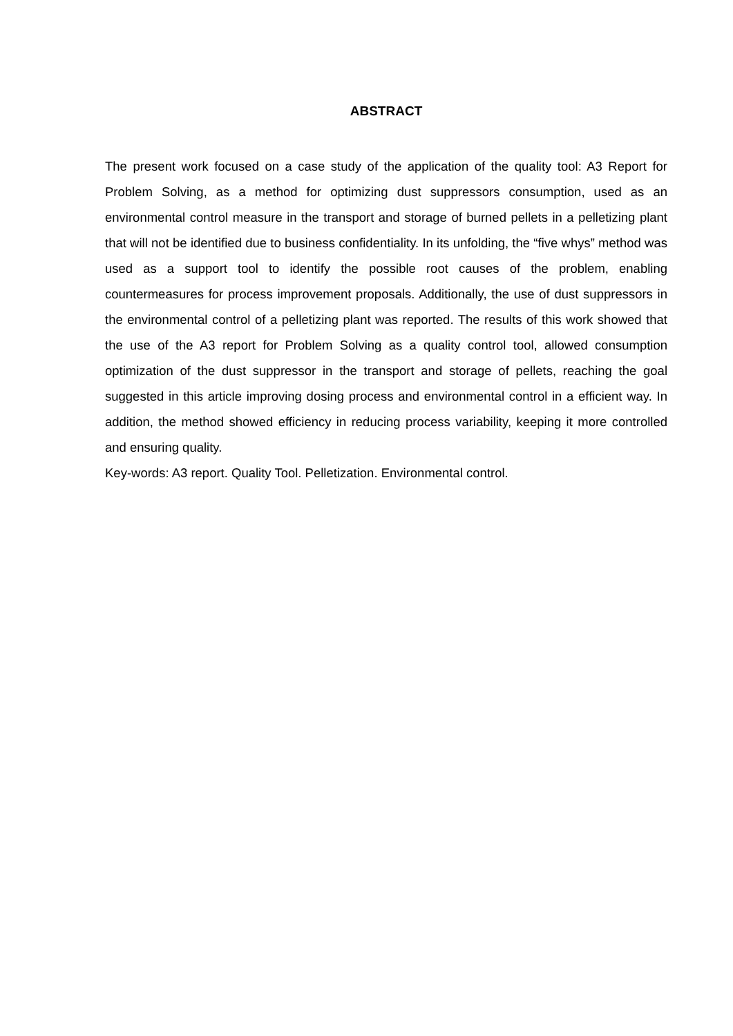ABSTRACT
The present work focused on a case study of the application of the quality tool: A3 Report for Problem Solving, as a method for optimizing dust suppressors consumption, used as an environmental control measure in the transport and storage of burned pellets in a pelletizing plant that will not be identified due to business confidentiality. In its unfolding, the “five whys” method was used as a support tool to identify the possible root causes of the problem, enabling countermeasures for process improvement proposals. Additionally, the use of dust suppressors in the environmental control of a pelletizing plant was reported. The results of this work showed that the use of the A3 report for Problem Solving as a quality control tool, allowed consumption optimization of the dust suppressor in the transport and storage of pellets, reaching the goal suggested in this article improving dosing process and environmental control in a efficient way. In addition, the method showed efficiency in reducing process variability, keeping it more controlled and ensuring quality.
Key-words: A3 report. Quality Tool. Pelletization. Environmental control.